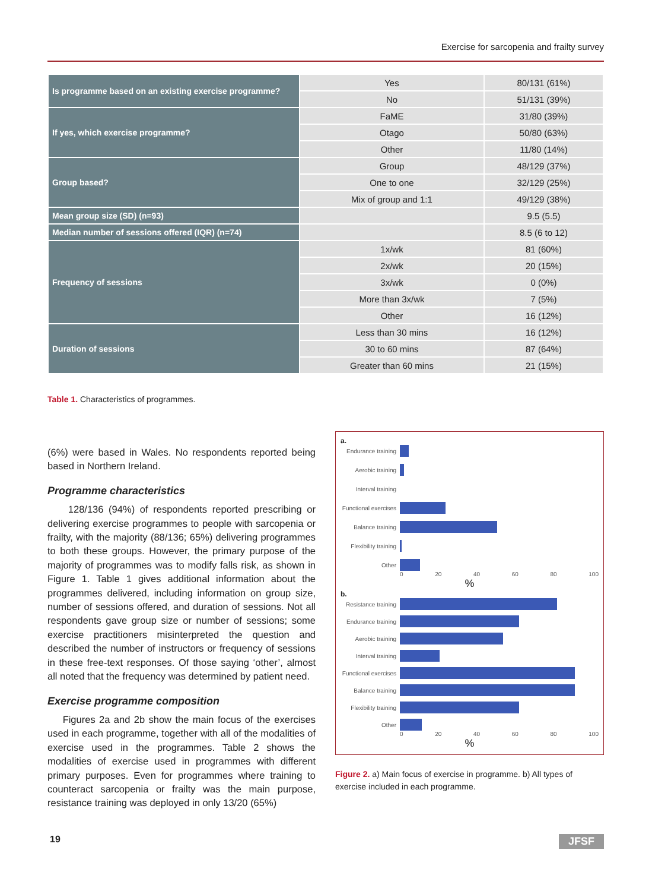Exercise for sarcopenia and frailty survey
| Is programme based on an existing exercise programme? | Yes | 80/131 (61%) |
| | No | 51/131 (39%) |
| If yes, which exercise programme? | FaME | 31/80 (39%) |
| | Otago | 50/80 (63%) |
| | Other | 11/80 (14%) |
| Group based? | Group | 48/129 (37%) |
| | One to one | 32/129 (25%) |
| | Mix of group and 1:1 | 49/129 (38%) |
| Mean group size (SD) (n=93) | | 9.5 (5.5) |
| Median number of sessions offered (IQR) (n=74) | | 8.5 (6 to 12) |
| Frequency of sessions | 1x/wk | 81 (60%) |
| | 2x/wk | 20 (15%) |
| | 3x/wk | 0 (0%) |
| | More than 3x/wk | 7 (5%) |
| | Other | 16 (12%) |
| Duration of sessions | Less than 30 mins | 16 (12%) |
| | 30 to 60 mins | 87 (64%) |
| | Greater than 60 mins | 21 (15%) |
Table 1. Characteristics of programmes.
(6%) were based in Wales. No respondents reported being based in Northern Ireland.
Programme characteristics
128/136 (94%) of respondents reported prescribing or delivering exercise programmes to people with sarcopenia or frailty, with the majority (88/136; 65%) delivering programmes to both these groups. However, the primary purpose of the majority of programmes was to modify falls risk, as shown in Figure 1. Table 1 gives additional information about the programmes delivered, including information on group size, number of sessions offered, and duration of sessions. Not all respondents gave group size or number of sessions; some exercise practitioners misinterpreted the question and described the number of instructors or frequency of sessions in these free-text responses. Of those saying ‘other’, almost all noted that the frequency was determined by patient need.
Exercise programme composition
Figures 2a and 2b show the main focus of the exercises used in each programme, together with all of the modalities of exercise used in the programmes. Table 2 shows the modalities of exercise used in programmes with different primary purposes. Even for programmes where training to counteract sarcopenia or frailty was the main purpose, resistance training was deployed in only 13/20 (65%)
a.
Endurance training
Aerobic training
Interval training
Functional exercises
Balance training
Flexibility training
Other
0 20 40 60 80 100
%
b.
Resistance training
Endurance training
Aerobic training
Interval training
Functional exercises
Balance training
Flexibility training
Other
0 20 40 60 80 100
%
Figure 2. a) Main focus of exercise in programme. b) All types of exercise included in each programme.
19 JFSF